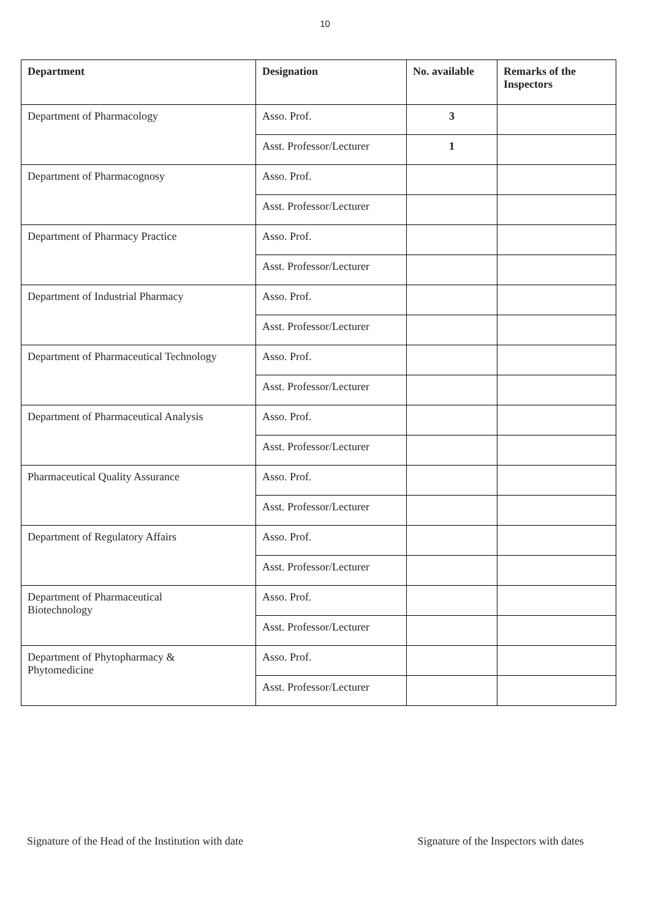10
| Department | Designation | No. available | Remarks of the Inspectors |
| --- | --- | --- | --- |
| Department of Pharmacology | Asso. Prof. | 3 | |
| | Asst. Professor/Lecturer | 1 | |
| Department of Pharmacognosy | Asso. Prof. | | |
| | Asst. Professor/Lecturer | | |
| Department of Pharmacy Practice | Asso. Prof. | | |
| | Asst. Professor/Lecturer | | |
| Department of Industrial Pharmacy | Asso. Prof. | | |
| | Asst. Professor/Lecturer | | |
| Department of Pharmaceutical Technology | Asso. Prof. | | |
| | Asst. Professor/Lecturer | | |
| Department of Pharmaceutical Analysis | Asso. Prof. | | |
| | Asst. Professor/Lecturer | | |
| Pharmaceutical Quality Assurance | Asso. Prof. | | |
| | Asst. Professor/Lecturer | | |
| Department of Regulatory Affairs | Asso. Prof. | | |
| | Asst. Professor/Lecturer | | |
| Department of Pharmaceutical Biotechnology | Asso. Prof. | | |
| | Asst. Professor/Lecturer | | |
| Department of Phytopharmacy & Phytomedicine | Asso. Prof. | | |
| | Asst. Professor/Lecturer | | |
Signature of the Head of the Institution with date Signature of the Inspectors with dates